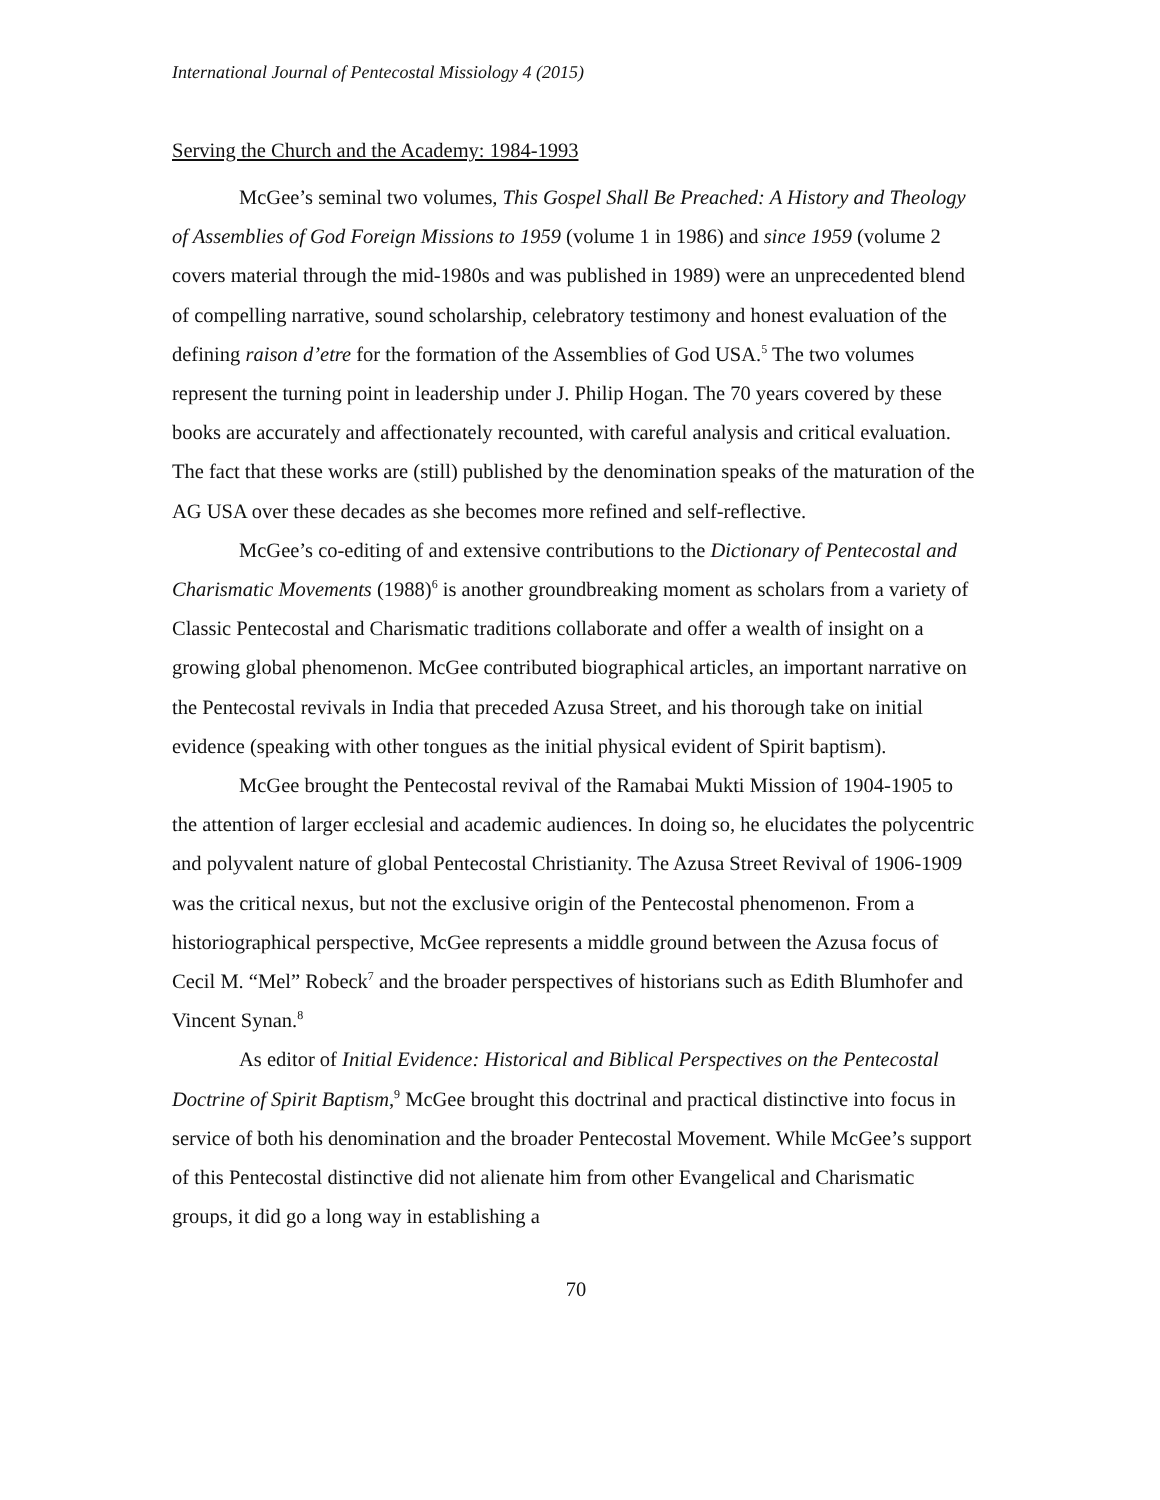International Journal of Pentecostal Missiology 4 (2015)
Serving the Church and the Academy: 1984-1993
McGee’s seminal two volumes, This Gospel Shall Be Preached: A History and Theology of Assemblies of God Foreign Missions to 1959 (volume 1 in 1986) and since 1959 (volume 2 covers material through the mid-1980s and was published in 1989) were an unprecedented blend of compelling narrative, sound scholarship, celebratory testimony and honest evaluation of the defining raison d’etre for the formation of the Assemblies of God USA.<sup>5</sup> The two volumes represent the turning point in leadership under J. Philip Hogan. The 70 years covered by these books are accurately and affectionately recounted, with careful analysis and critical evaluation. The fact that these works are (still) published by the denomination speaks of the maturation of the AG USA over these decades as she becomes more refined and self-reflective.
McGee’s co-editing of and extensive contributions to the Dictionary of Pentecostal and Charismatic Movements (1988)<sup>6</sup> is another groundbreaking moment as scholars from a variety of Classic Pentecostal and Charismatic traditions collaborate and offer a wealth of insight on a growing global phenomenon. McGee contributed biographical articles, an important narrative on the Pentecostal revivals in India that preceded Azusa Street, and his thorough take on initial evidence (speaking with other tongues as the initial physical evident of Spirit baptism).
McGee brought the Pentecostal revival of the Ramabai Mukti Mission of 1904-1905 to the attention of larger ecclesial and academic audiences. In doing so, he elucidates the polycentric and polyvalent nature of global Pentecostal Christianity. The Azusa Street Revival of 1906-1909 was the critical nexus, but not the exclusive origin of the Pentecostal phenomenon. From a historiographical perspective, McGee represents a middle ground between the Azusa focus of Cecil M. “Mel” Robeck<sup>7</sup> and the broader perspectives of historians such as Edith Blumhofer and Vincent Synan.<sup>8</sup>
As editor of Initial Evidence: Historical and Biblical Perspectives on the Pentecostal Doctrine of Spirit Baptism,<sup>9</sup> McGee brought this doctrinal and practical distinctive into focus in service of both his denomination and the broader Pentecostal Movement. While McGee’s support of this Pentecostal distinctive did not alienate him from other Evangelical and Charismatic groups, it did go a long way in establishing a
70